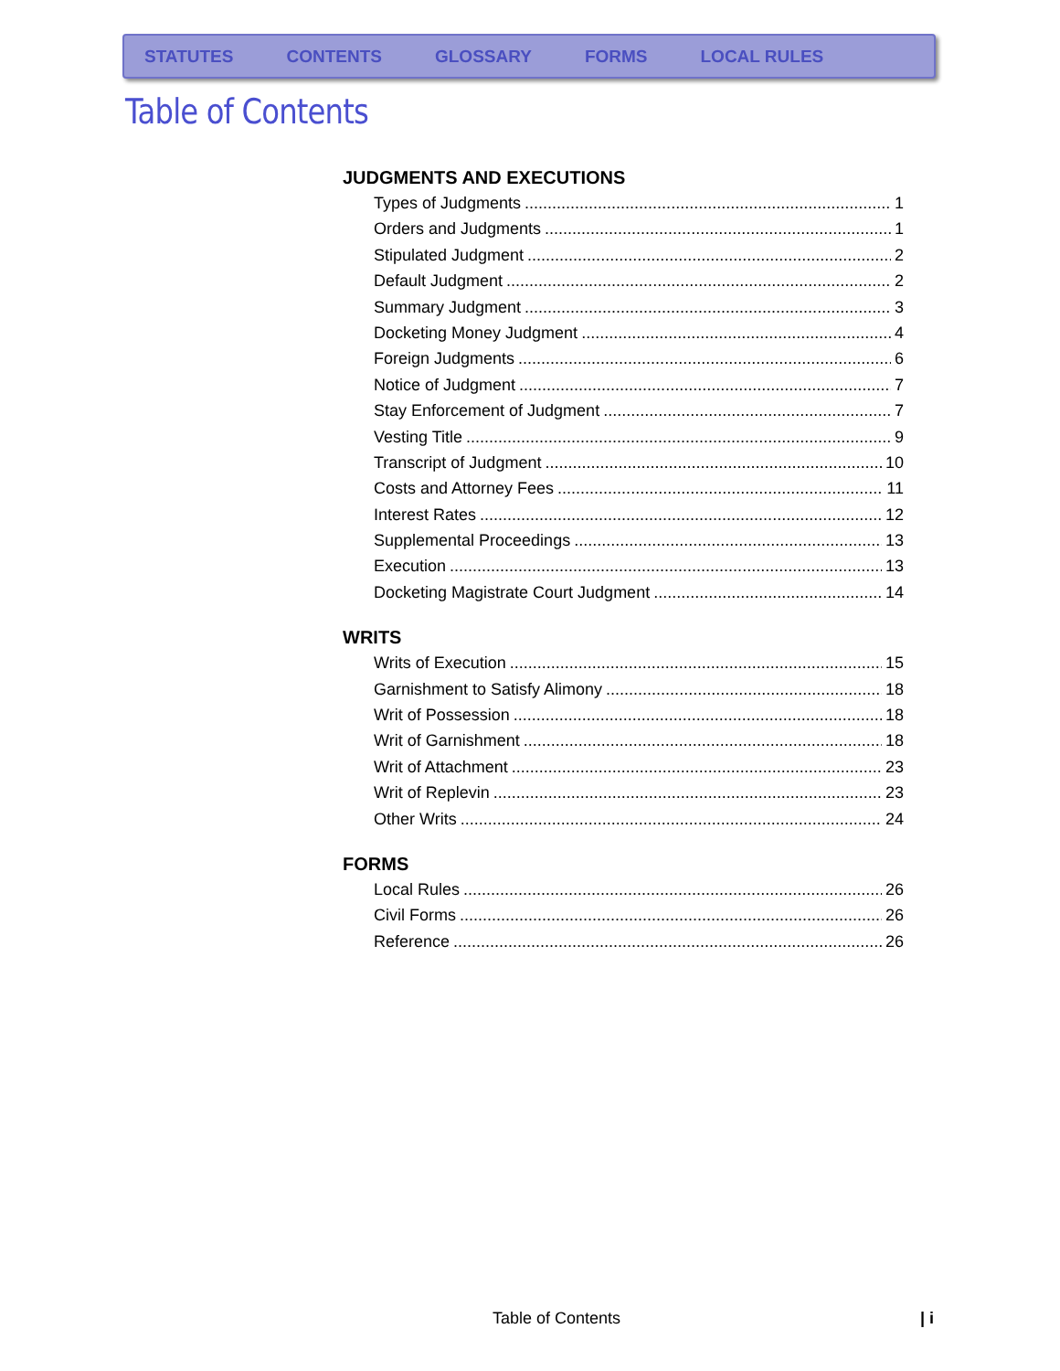STATUTES CONTENTS GLOSSARY FORMS LOCAL RULES
Table of Contents
JUDGMENTS AND EXECUTIONS
Types of Judgments 1
Orders and Judgments 1
Stipulated Judgment 2
Default Judgment 2
Summary Judgment 3
Docketing Money Judgment 4
Foreign Judgments 6
Notice of Judgment 7
Stay Enforcement of Judgment 7
Vesting Title 9
Transcript of Judgment 10
Costs and Attorney Fees 11
Interest Rates 12
Supplemental Proceedings 13
Execution 13
Docketing Magistrate Court Judgment 14
WRITS
Writs of Execution 15
Garnishment to Satisfy Alimony 18
Writ of Possession 18
Writ of Garnishment 18
Writ of Attachment 23
Writ of Replevin 23
Other Writs 24
FORMS
Local Rules 26
Civil Forms 26
Reference 26
Table of Contents | i